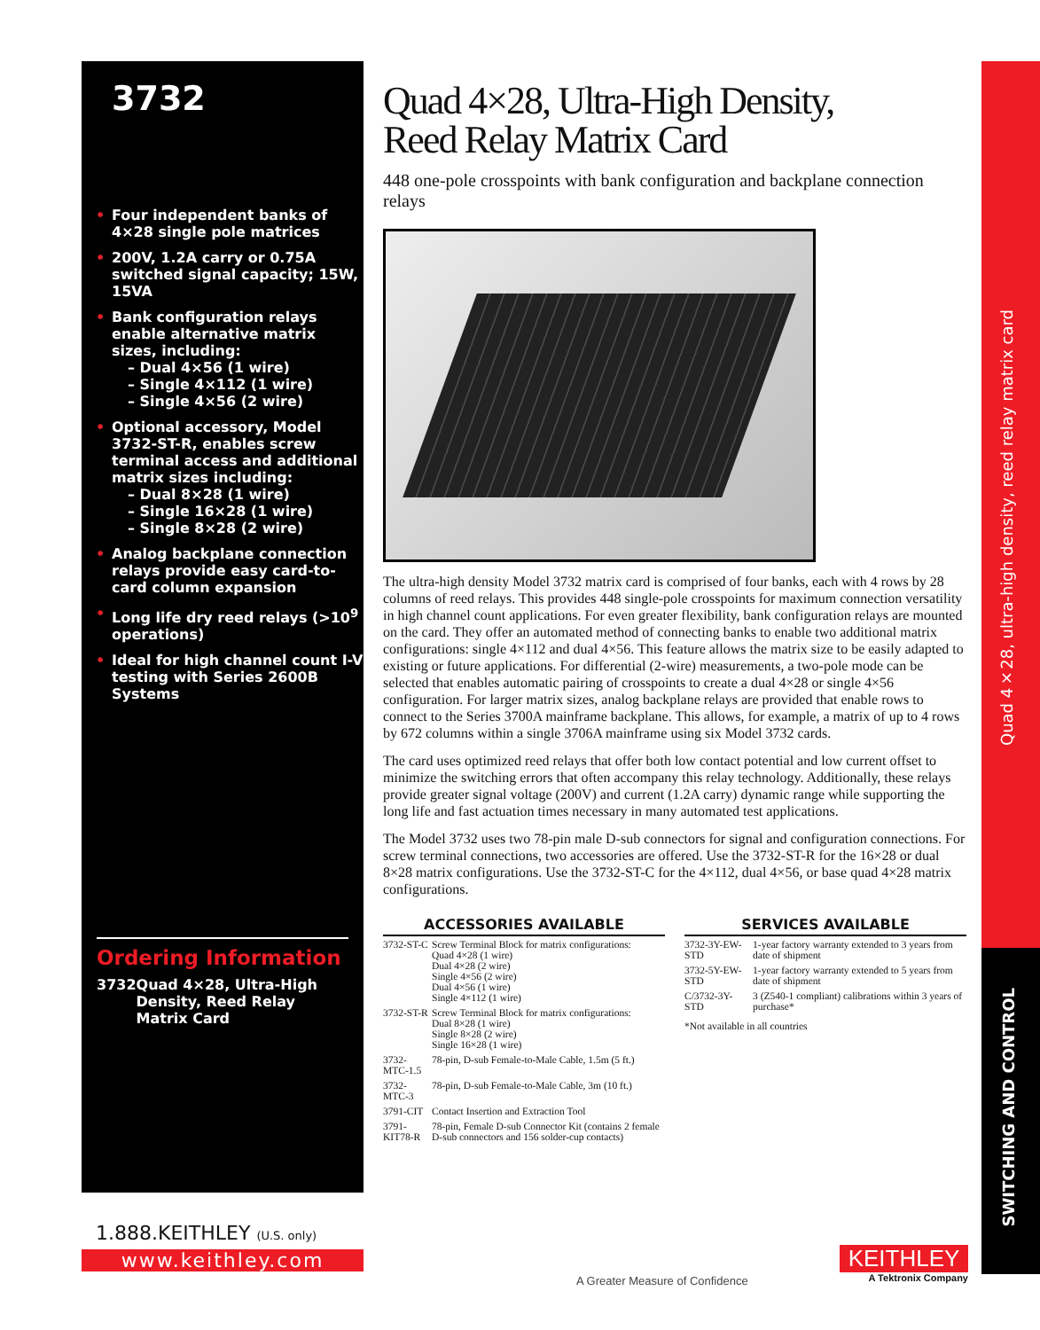3732
• Four independent banks of 4×28 single pole matrices
• 200V, 1.2A carry or 0.75A switched signal capacity; 15W, 15VA
• Bank configuration relays enable alternative matrix sizes, including:
– Dual 4×56 (1 wire)
– Single 4×112 (1 wire)
– Single 4×56 (2 wire)
• Optional accessory, Model 3732-ST-R, enables screw terminal access and additional matrix sizes including:
– Dual 8×28 (1 wire)
– Single 16×28 (1 wire)
– Single 8×28 (2 wire)
• Analog backplane connection relays provide easy card-to-card column expansion
• Long life dry reed relays (>10<sup>9</sup> operations)
• Ideal for high channel count I-V testing with Series 2600B Systems
Ordering Information
3732 Quad 4×28, Ultra-High Density, Reed Relay Matrix Card
Quad 4×28, Ultra-High Density,
Reed Relay Matrix Card
448 one-pole crosspoints with bank configuration and backplane connection relays
The ultra-high density Model 3732 matrix card is comprised of four banks, each with 4 rows by 28 columns of reed relays. This provides 448 single-pole crosspoints for maximum connection versatility in high channel count applications. For even greater flexibility, bank configuration relays are mounted on the card. They offer an automated method of connecting banks to enable two additional matrix configurations: single 4×112 and dual 4×56. This feature allows the matrix size to be easily adapted to existing or future applications. For differential (2-wire) measurements, a two-pole mode can be selected that enables automatic pairing of crosspoints to create a dual 4×28 or single 4×56 configuration. For larger matrix sizes, analog backplane relays are provided that enable rows to connect to the Series 3700A mainframe backplane. This allows, for example, a matrix of up to 4 rows by 672 columns within a single 3706A mainframe using six Model 3732 cards.
The card uses optimized reed relays that offer both low contact potential and low current offset to minimize the switching errors that often accompany this relay technology. Additionally, these relays provide greater signal voltage (200V) and current (1.2A carry) dynamic range while supporting the long life and fast actuation times necessary in many automated test applications.
The Model 3732 uses two 78-pin male D-sub connectors for signal and configuration connections. For screw terminal connections, two accessories are offered. Use the 3732-ST-R for the 16×28 or dual 8×28 matrix configurations. Use the 3732-ST-C for the 4×112, dual 4×56, or base quad 4×28 matrix configurations.
ACCESSORIES AVAILABLE
| 3732-ST-C | Screw Terminal Block for matrix configurations: Quad 4×28 (1 wire) Dual 4×28 (2 wire) Single 4×56 (2 wire) Dual 4×56 (1 wire) Single 4×112 (1 wire) |
| 3732-ST-R | Screw Terminal Block for matrix configurations: Dual 8×28 (1 wire) Single 8×28 (2 wire) Single 16×28 (1 wire) |
| 3732-MTC-1.5 | 78-pin, D-sub Female-to-Male Cable, 1.5m (5 ft.) |
| 3732-MTC-3 | 78-pin, D-sub Female-to-Male Cable, 3m (10 ft.) |
| 3791-CIT | Contact Insertion and Extraction Tool |
| 3791-KIT78-R | 78-pin, Female D-sub Connector Kit (contains 2 female D-sub connectors and 156 solder-cup contacts) |
SERVICES AVAILABLE
| 3732-3Y-EW-STD | 1-year factory warranty extended to 3 years from date of shipment |
| 3732-5Y-EW-STD | 1-year factory warranty extended to 5 years from date of shipment |
| C/3732-3Y-STD | 3 (Z540-1 compliant) calibrations within 3 years of purchase* |
*Not available in all countries
Quad 4×28, ultra-high density, reed relay matrix card
SWITCHING AND CONTROL
1.888.KEITHLEY (U.S. only)
www.keithley.com
A Greater Measure of Confidence
KEITHLEY
A Tektronix Company